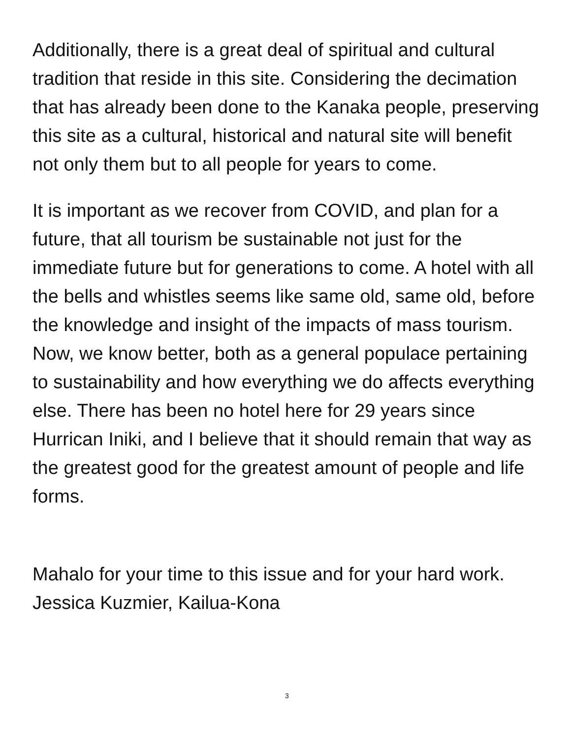Additionally, there is a great deal of spiritual and cultural tradition that reside in this site. Considering the decimation that has already been done to the Kanaka people, preserving this site as a cultural, historical and natural site will benefit not only them but to all people for years to come.
It is important as we recover from COVID, and plan for a future, that all tourism be sustainable not just for the immediate future but for generations to come. A hotel with all the bells and whistles seems like same old, same old, before the knowledge and insight of the impacts of mass tourism. Now, we know better, both as a general populace pertaining to sustainability and how everything we do affects everything else. There has been no hotel here for 29 years since Hurrican Iniki, and I believe that it should remain that way as the greatest good for the greatest amount of people and life forms.
Mahalo for your time to this issue and for your hard work. Jessica Kuzmier, Kailua-Kona
3